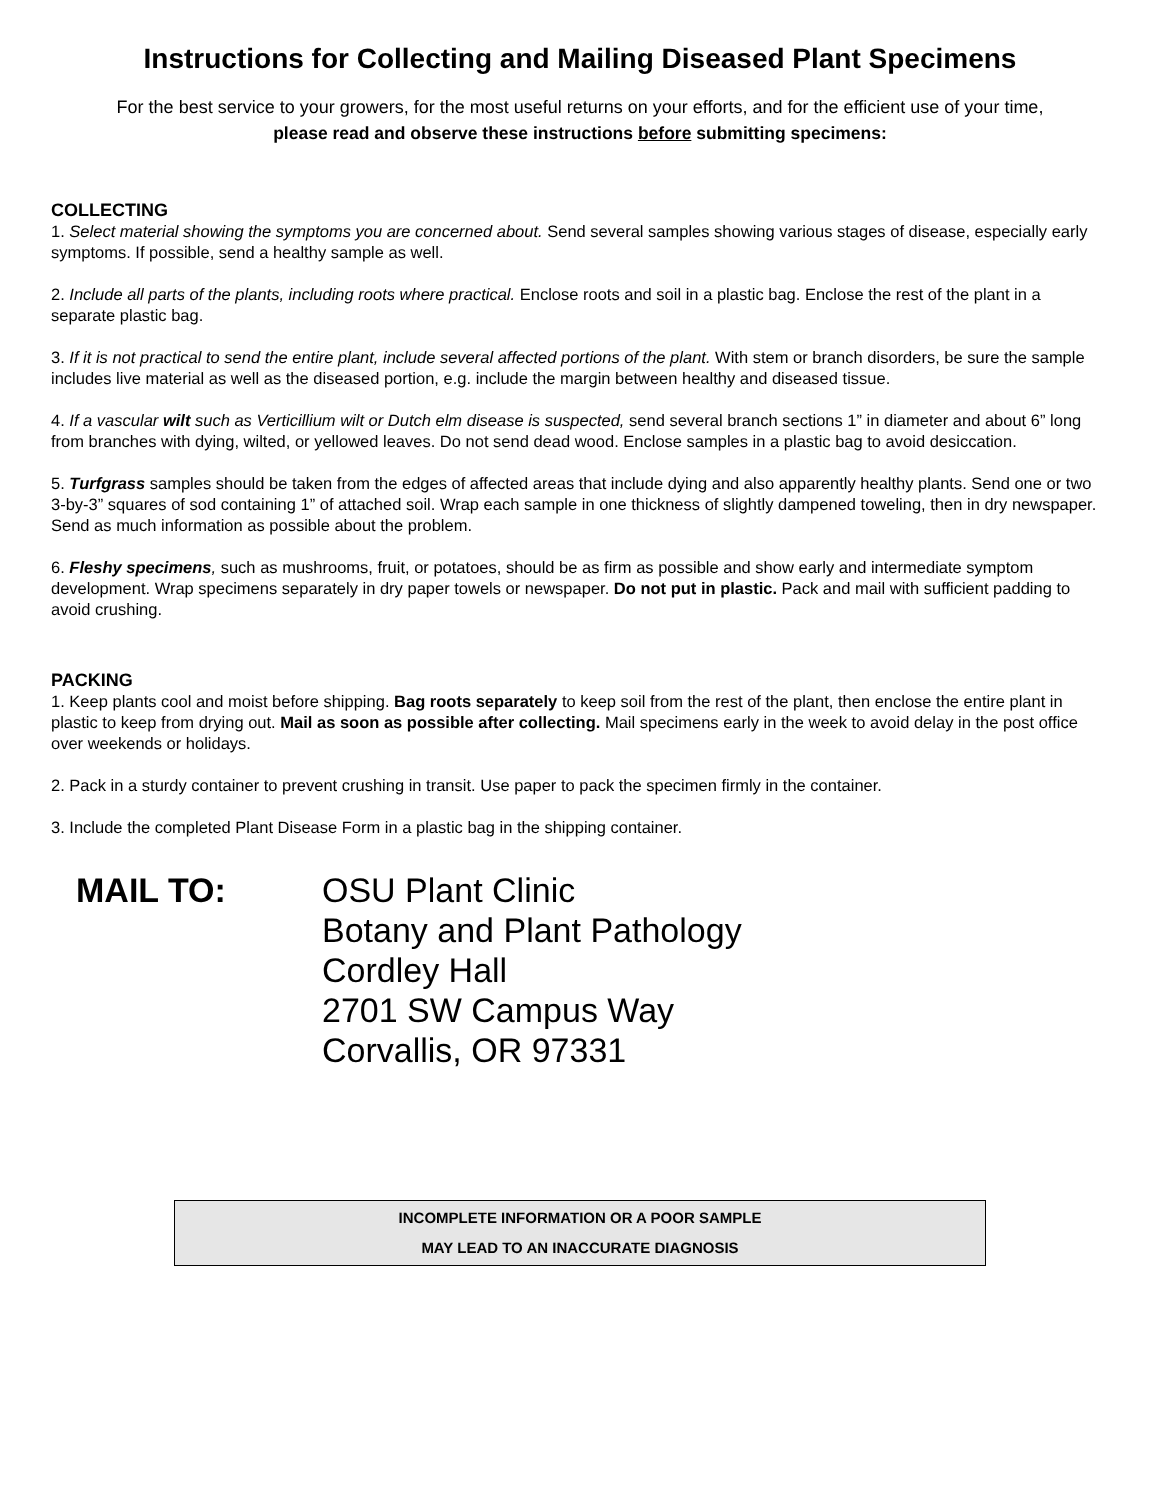Instructions for Collecting and Mailing Diseased Plant Specimens
For the best service to your growers, for the most useful returns on your efforts, and for the efficient use of your time,
please read and observe these instructions before submitting specimens:
COLLECTING
1. Select material showing the symptoms you are concerned about. Send several samples showing various stages of disease, especially early symptoms. If possible, send a healthy sample as well.
2. Include all parts of the plants, including roots where practical. Enclose roots and soil in a plastic bag. Enclose the rest of the plant in a separate plastic bag.
3. If it is not practical to send the entire plant, include several affected portions of the plant. With stem or branch disorders, be sure the sample includes live material as well as the diseased portion, e.g. include the margin between healthy and diseased tissue.
4. If a vascular wilt such as Verticillium wilt or Dutch elm disease is suspected, send several branch sections 1” in diameter and about 6” long from branches with dying, wilted, or yellowed leaves. Do not send dead wood. Enclose samples in a plastic bag to avoid desiccation.
5. Turfgrass samples should be taken from the edges of affected areas that include dying and also apparently healthy plants. Send one or two 3-by-3” squares of sod containing 1” of attached soil. Wrap each sample in one thickness of slightly dampened toweling, then in dry newspaper. Send as much information as possible about the problem.
6. Fleshy specimens, such as mushrooms, fruit, or potatoes, should be as firm as possible and show early and intermediate symptom development. Wrap specimens separately in dry paper towels or newspaper. Do not put in plastic. Pack and mail with sufficient padding to avoid crushing.
PACKING
1. Keep plants cool and moist before shipping. Bag roots separately to keep soil from the rest of the plant, then enclose the entire plant in plastic to keep from drying out. Mail as soon as possible after collecting. Mail specimens early in the week to avoid delay in the post office over weekends or holidays.
2. Pack in a sturdy container to prevent crushing in transit. Use paper to pack the specimen firmly in the container.
3. Include the completed Plant Disease Form in a plastic bag in the shipping container.
MAIL TO: OSU Plant Clinic
Botany and Plant Pathology
Cordley Hall
2701 SW Campus Way
Corvallis, OR 97331
INCOMPLETE INFORMATION OR A POOR SAMPLE
MAY LEAD TO AN INACCURATE DIAGNOSIS